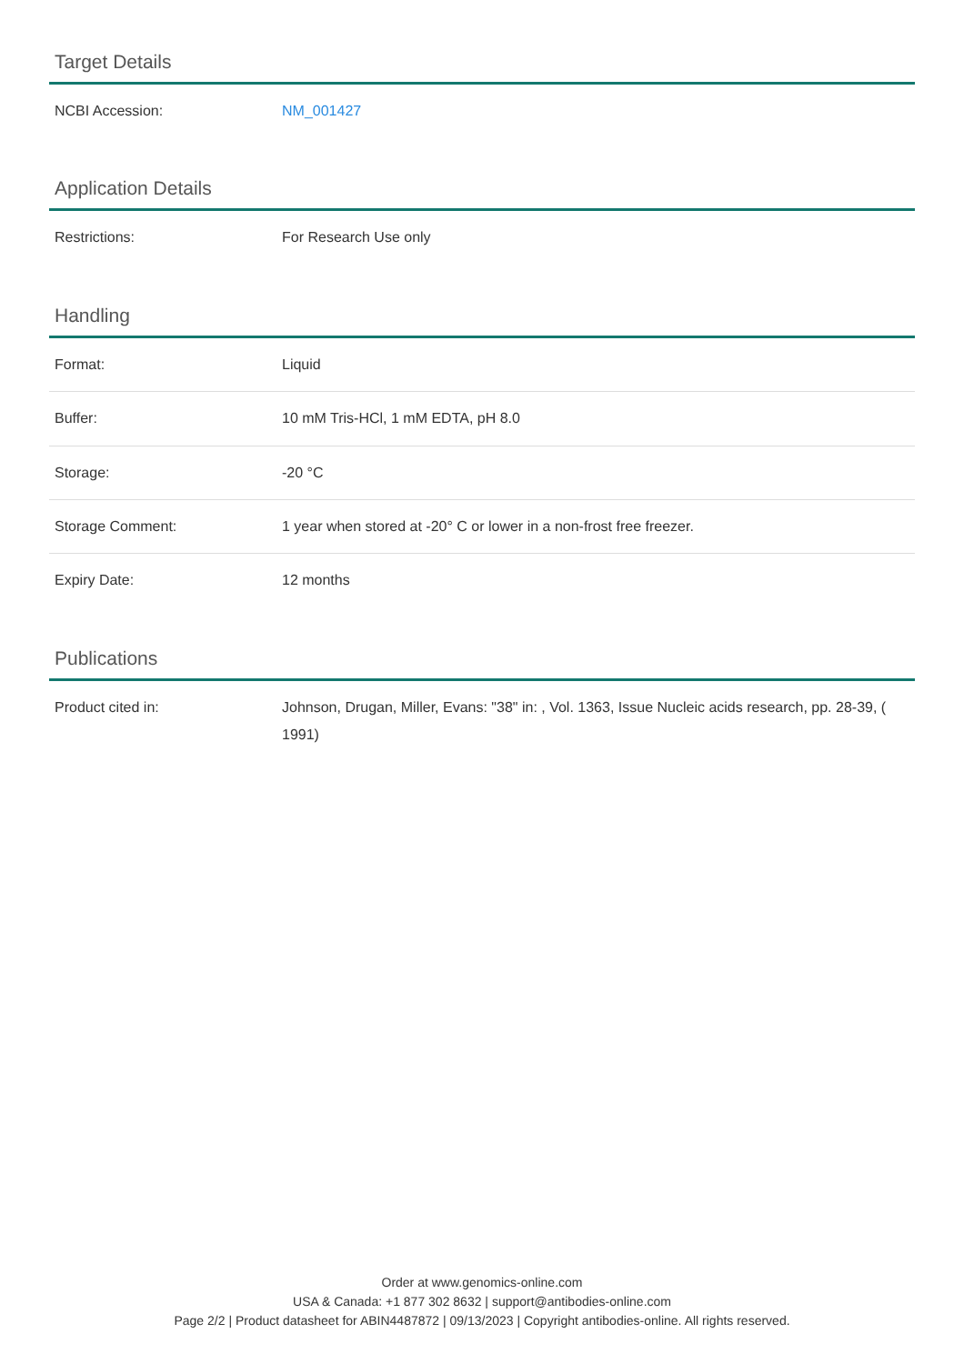Target Details
| NCBI Accession: | NM_001427 |
Application Details
| Restrictions: | For Research Use only |
Handling
| Format: | Liquid |
| Buffer: | 10 mM Tris-HCl, 1 mM EDTA, pH 8.0 |
| Storage: | -20 °C |
| Storage Comment: | 1 year when stored at -20° C or lower in a non-frost free freezer. |
| Expiry Date: | 12 months |
Publications
| Product cited in: | Johnson, Drugan, Miller, Evans: "38" in: , Vol. 1363, Issue Nucleic acids research, pp. 28-39, ( 1991) |
Order at www.genomics-online.com
USA & Canada: +1 877 302 8632 | support@antibodies-online.com
Page 2/2 | Product datasheet for ABIN4487872 | 09/13/2023 | Copyright antibodies-online. All rights reserved.